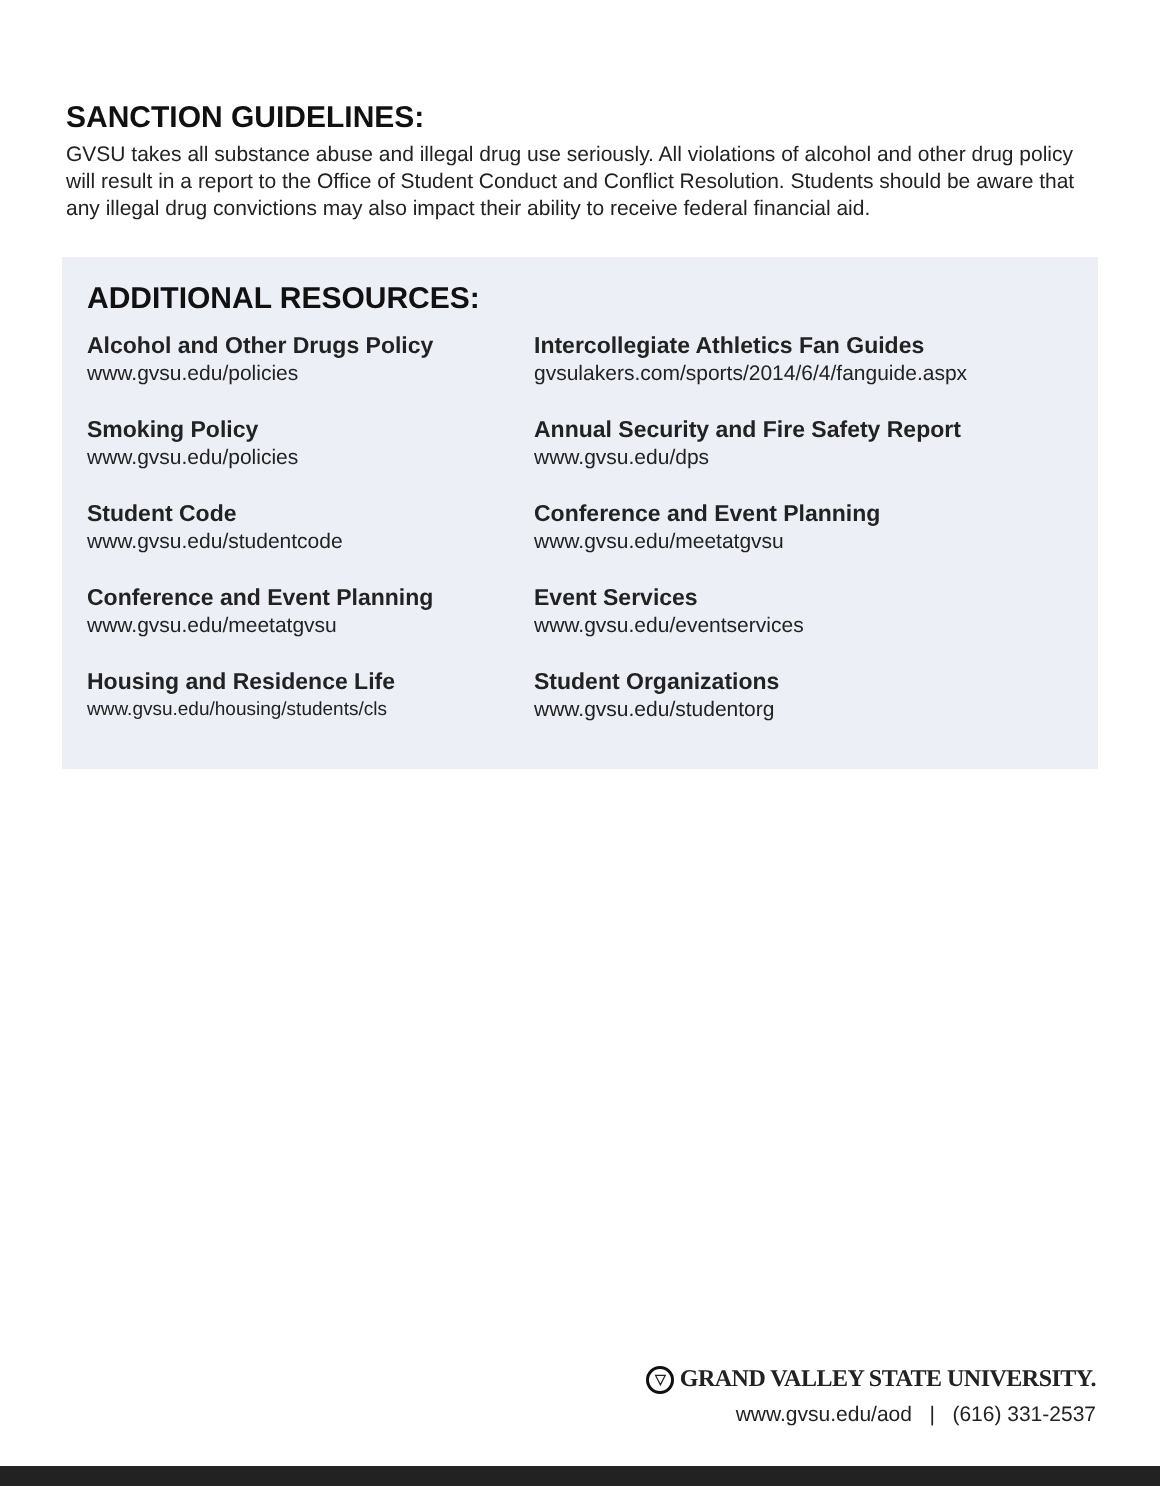SANCTION GUIDELINES:
GVSU takes all substance abuse and illegal drug use seriously. All violations of alcohol and other drug policy will result in a report to the Office of Student Conduct and Conflict Resolution. Students should be aware that any illegal drug convictions may also impact their ability to receive federal financial aid.
ADDITIONAL RESOURCES:
Alcohol and Other Drugs Policy
www.gvsu.edu/policies
Intercollegiate Athletics Fan Guides
gvsulakers.com/sports/2014/6/4/fanguide.aspx
Smoking Policy
www.gvsu.edu/policies
Annual Security and Fire Safety Report
www.gvsu.edu/dps
Student Code
www.gvsu.edu/studentcode
Conference and Event Planning
www.gvsu.edu/meetatgvsu
Conference and Event Planning
www.gvsu.edu/meetatgvsu
Event Services
www.gvsu.edu/eventservices
Housing and Residence Life
www.gvsu.edu/housing/students/cls
Student Organizations
www.gvsu.edu/studentorg
▽ GRAND VALLEY STATE UNIVERSITY.
www.gvsu.edu/aod | (616) 331-2537